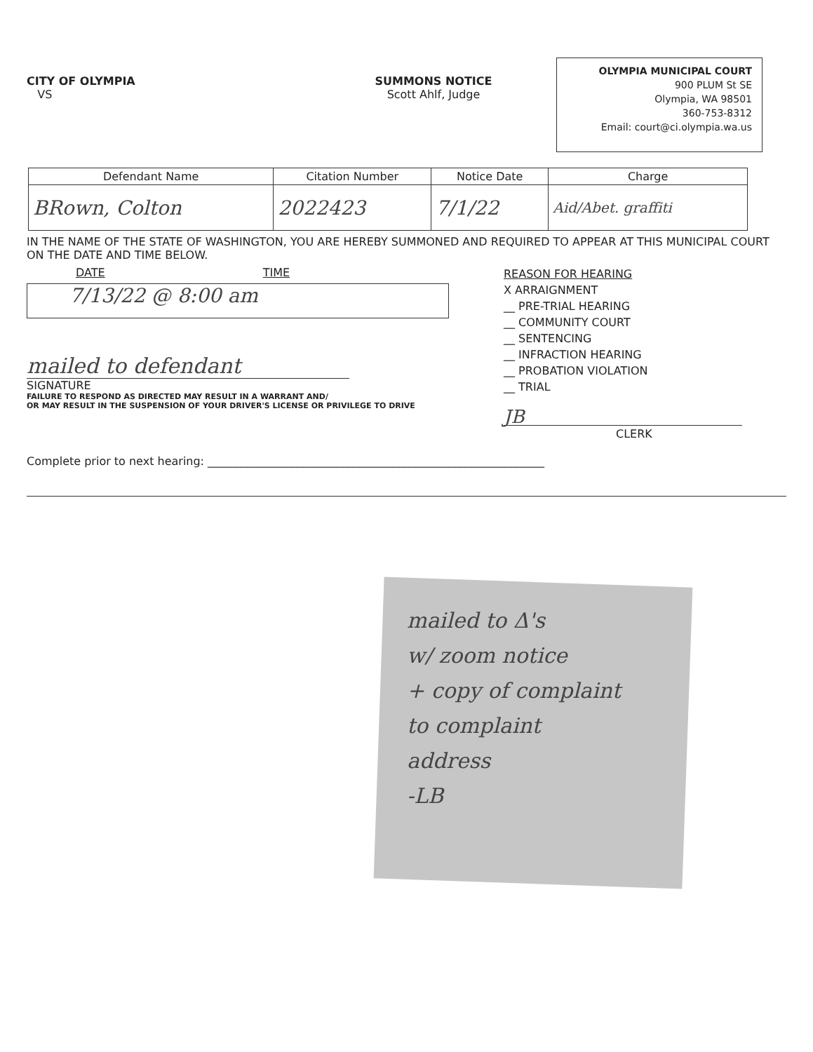CITY OF OLYMPIA
VS
SUMMONS NOTICE
Scott Ahlf, Judge
OLYMPIA MUNICIPAL COURT
900 PLUM St SE
Olympia, WA 98501
360-753-8312
Email: court@ci.olympia.wa.us
| Defendant Name | Citation Number | Notice Date | Charge |
| --- | --- | --- | --- |
| BRown, Colton | 2022423 | 7/1/22 | Aid/Abet. graffiti |
IN THE NAME OF THE STATE OF WASHINGTON, YOU ARE HEREBY SUMMONED AND REQUIRED TO APPEAR AT THIS MUNICIPAL COURT ON THE DATE AND TIME BELOW.
DATE TIME
7/13/22 @ 8:00 am
mailed to defendant
SIGNATURE
FAILURE TO RESPOND AS DIRECTED MAY RESULT IN A WARRANT AND/
OR MAY RESULT IN THE SUSPENSION OF YOUR DRIVER'S LICENSE OR PRIVILEGE TO DRIVE
REASON FOR HEARING
X ARRAIGNMENT
__ PRE-TRIAL HEARING
__ COMMUNITY COURT
__ SENTENCING
__ INFRACTION HEARING
__ PROBATION VIOLATION
__ TRIAL
JB
CLERK
Complete prior to next hearing: ____________________________________________________________
mailed to Δ's
w/ zoom notice
+ copy of complaint
to complaint
address
-LB